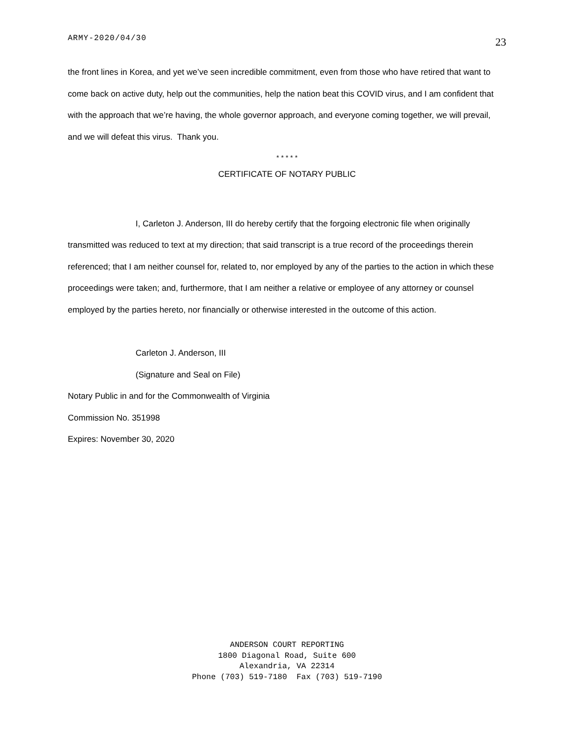ARMY-2020/04/30 23
the front lines in Korea, and yet we’ve seen incredible commitment, even from those who have retired that want to come back on active duty, help out the communities, help the nation beat this COVID virus, and I am confident that with the approach that we’re having, the whole governor approach, and everyone coming together, we will prevail, and we will defeat this virus. Thank you.
* * * * *
CERTIFICATE OF NOTARY PUBLIC
I, Carleton J. Anderson, III do hereby certify that the forgoing electronic file when originally transmitted was reduced to text at my direction; that said transcript is a true record of the proceedings therein referenced; that I am neither counsel for, related to, nor employed by any of the parties to the action in which these proceedings were taken; and, furthermore, that I am neither a relative or employee of any attorney or counsel employed by the parties hereto, nor financially or otherwise interested in the outcome of this action.
Carleton J. Anderson, III
(Signature and Seal on File)
Notary Public in and for the Commonwealth of Virginia
Commission No. 351998
Expires: November 30, 2020
ANDERSON COURT REPORTING
1800 Diagonal Road, Suite 600
Alexandria, VA 22314
Phone (703) 519-7180 Fax (703) 519-7190